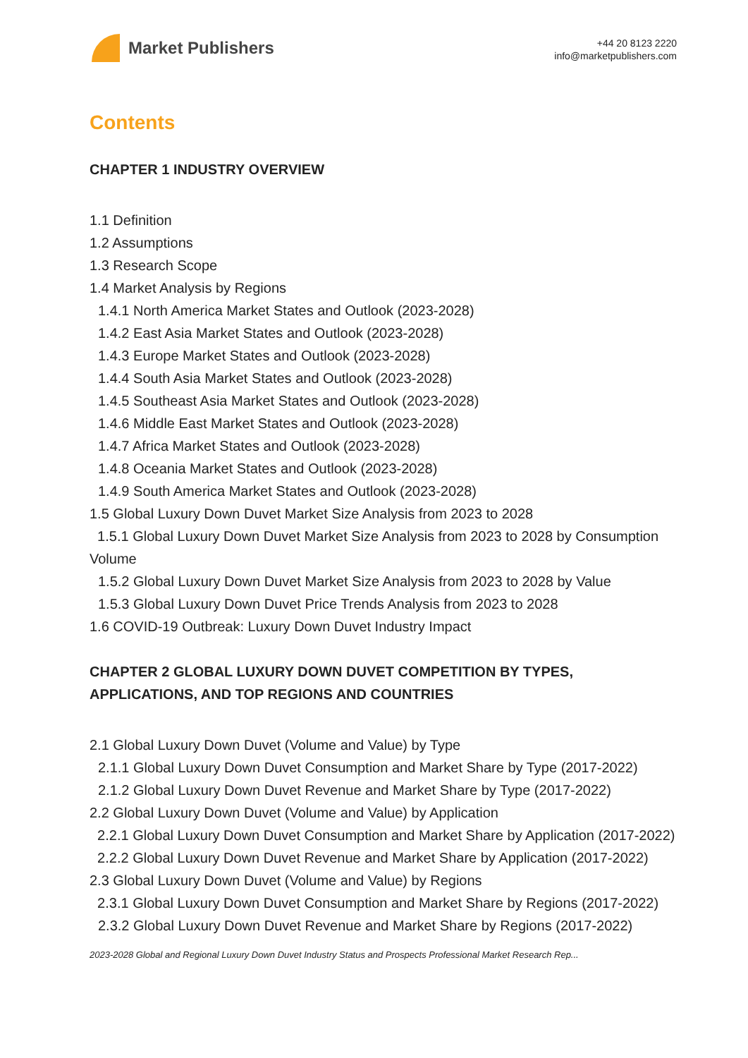Market Publishers
+44 20 8123 2220
info@marketpublishers.com
Contents
CHAPTER 1 INDUSTRY OVERVIEW
1.1 Definition
1.2 Assumptions
1.3 Research Scope
1.4 Market Analysis by Regions
1.4.1 North America Market States and Outlook (2023-2028)
1.4.2 East Asia Market States and Outlook (2023-2028)
1.4.3 Europe Market States and Outlook (2023-2028)
1.4.4 South Asia Market States and Outlook (2023-2028)
1.4.5 Southeast Asia Market States and Outlook (2023-2028)
1.4.6 Middle East Market States and Outlook (2023-2028)
1.4.7 Africa Market States and Outlook (2023-2028)
1.4.8 Oceania Market States and Outlook (2023-2028)
1.4.9 South America Market States and Outlook (2023-2028)
1.5 Global Luxury Down Duvet Market Size Analysis from 2023 to 2028
1.5.1 Global Luxury Down Duvet Market Size Analysis from 2023 to 2028 by Consumption Volume
1.5.2 Global Luxury Down Duvet Market Size Analysis from 2023 to 2028 by Value
1.5.3 Global Luxury Down Duvet Price Trends Analysis from 2023 to 2028
1.6 COVID-19 Outbreak: Luxury Down Duvet Industry Impact
CHAPTER 2 GLOBAL LUXURY DOWN DUVET COMPETITION BY TYPES, APPLICATIONS, AND TOP REGIONS AND COUNTRIES
2.1 Global Luxury Down Duvet (Volume and Value) by Type
2.1.1 Global Luxury Down Duvet Consumption and Market Share by Type (2017-2022)
2.1.2 Global Luxury Down Duvet Revenue and Market Share by Type (2017-2022)
2.2 Global Luxury Down Duvet (Volume and Value) by Application
2.2.1 Global Luxury Down Duvet Consumption and Market Share by Application (2017-2022)
2.2.2 Global Luxury Down Duvet Revenue and Market Share by Application (2017-2022)
2.3 Global Luxury Down Duvet (Volume and Value) by Regions
2.3.1 Global Luxury Down Duvet Consumption and Market Share by Regions (2017-2022)
2.3.2 Global Luxury Down Duvet Revenue and Market Share by Regions (2017-2022)
2023-2028 Global and Regional Luxury Down Duvet Industry Status and Prospects Professional Market Research Rep...